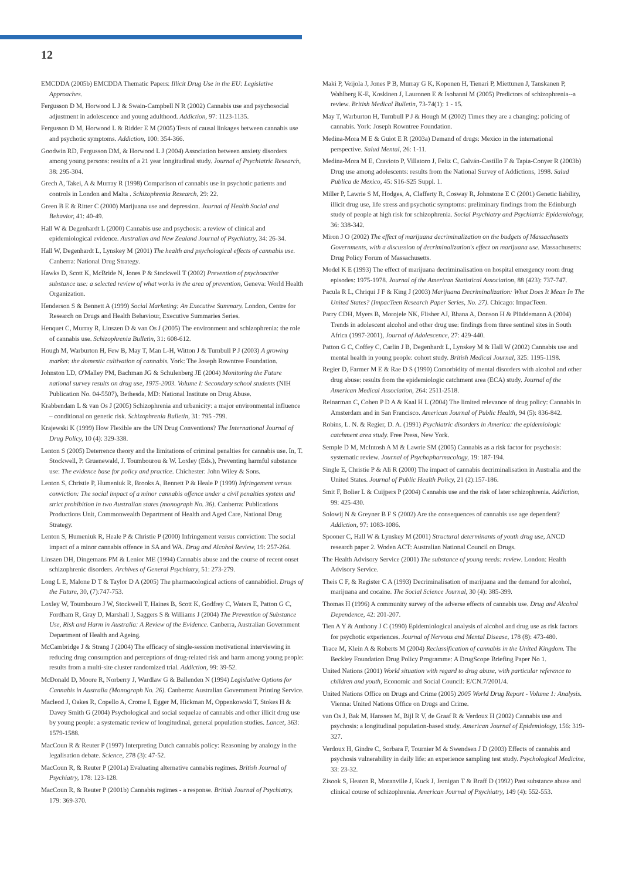12
EMCDDA (2005b) EMCDDA Thematic Papers: Illicit Drug Use in the EU: Legislative Approaches.
Fergusson D M, Horwood L J & Swain-Campbell N R (2002) Cannabis use and psychosocial adjustment in adolescence and young adulthood. Addiction, 97: 1123-1135.
Fergusson D M, Horwood L & Ridder E M (2005) Tests of causal linkages between cannabis use and psychotic symptoms. Addiction, 100: 354-366.
Goodwin RD, Fergusson DM, & Horwood L J (2004) Association between anxiety disorders among young persons: results of a 21 year longitudinal study. Journal of Psychiatric Research, 38: 295-304.
Grech A, Takei, A & Murray R (1998) Comparison of cannabis use in psychotic patients and controls in London and Malta . Schizophrenia Research, 29: 22.
Green B E & Ritter C (2000) Marijuana use and depression. Journal of Health Social and Behavior, 41: 40-49.
Hall W & Degenhardt L (2000) Cannabis use and psychosis: a review of clinical and epidemiological evidence. Australian and New Zealand Journal of Psychiatry, 34: 26-34.
Hall W, Degenhardt L, Lynskey M (2001) The health and psychological effects of cannabis use. Canberra: National Drug Strategy.
Hawks D, Scott K, McBride N, Jones P & Stockwell T (2002) Prevention of psychoactive substance use: a selected review of what works in the area of prevention, Geneva: World Health Organization.
Henderson S & Bennett A (1999) Social Marketing: An Executive Summary. London, Centre for Research on Drugs and Health Behaviour, Executive Summaries Series.
Henquet C, Murray R, Linszen D & van Os J (2005) The environment and schizophrenia: the role of cannabis use. Schizophrenia Bulletin, 31: 608-612.
Hough M, Warburton H, Few B, May T, Man L-H, Witton J & Turnbull P J (2003) A growing market: the domestic cultivation of cannabis. York: The Joseph Rowntree Foundation.
Johnston LD, O'Malley PM, Bachman JG & Schulenberg JE (2004) Monitoring the Future national survey results on drug use, 1975-2003. Volume I: Secondary school students (NIH Publication No. 04-5507), Bethesda, MD: National Institute on Drug Abuse.
Krabbendam L & van Os J (2005) Schizophrenia and urbanicity: a major environmental influence – conditional on genetic risk. Schizophrenia Bulletin, 31: 795 -799.
Krajewski K (1999) How Flexible are the UN Drug Conventions? The International Journal of Drug Policy, 10 (4): 329-338.
Lenton S (2005) Deterrence theory and the limitations of criminal penalties for cannabis use. In, T. Stockwell, P. Gruenewald, J. Toumbourou & W. Loxley (Eds.), Preventing harmful substance use: The evidence base for policy and practice. Chichester: John Wiley & Sons.
Lenton S, Christie P, Humeniuk R, Brooks A, Bennett P & Heale P (1999) Infringement versus conviction: The social impact of a minor cannabis offence under a civil penalties system and strict prohibition in two Australian states (monograph No. 36). Canberra: Publications Productions Unit, Commonwealth Department of Health and Aged Care, National Drug Strategy.
Lenton S, Humeniuk R, Heale P & Christie P (2000) Infringement versus conviction: The social impact of a minor cannabis offence in SA and WA. Drug and Alcohol Review, 19: 257-264.
Linszen DH, Dingemans PM & Lenior ME (1994) Cannabis abuse and the course of recent onset schizophrenic disorders. Archives of General Psychiatry, 51: 273-279.
Long L E, Malone D T & Taylor D A (2005) The pharmacological actions of cannabidiol. Drugs of the Future, 30, (7):747-753.
Loxley W, Toumbouro J W, Stockwell T, Haines B, Scott K, Godfrey C, Waters E, Patton G C, Fordham R, Gray D, Marshall J, Saggers S & Williams J (2004) The Prevention of Substance Use, Risk and Harm in Australia: A Review of the Evidence. Canberra, Australian Government Department of Health and Ageing.
McCambridge J & Strang J (2004) The efficacy of single-session motivational interviewing in reducing drug consumption and perceptions of drug-related risk and harm among young people: results from a multi-site cluster randomized trial. Addiction, 99: 39-52.
McDonald D, Moore R, Norberry J, Wardlaw G & Ballenden N (1994) Legislative Options for Cannabis in Australia (Monograph No. 26). Canberra: Australian Government Printing Service.
Macleod J, Oakes R, Copello A, Crome I, Egger M, Hickman M, Oppenkowski T, Stokes H & Davey Smith G (2004) Psychological and social sequelae of cannabis and other illicit drug use by young people: a systematic review of longitudinal, general population studies. Lancet, 363: 1579-1588.
MacCoun R & Reuter P (1997) Interpreting Dutch cannabis policy: Reasoning by analogy in the legalisation debate. Science, 278 (3): 47-52.
MacCoun R, & Reuter P (2001a) Evaluating alternative cannabis regimes. British Journal of Psychiatry, 178: 123-128.
MacCoun R, & Reuter P (2001b) Cannabis regimes - a response. British Journal of Psychiatry, 179: 369-370.
Maki P, Veijola J, Jones P B, Murray G K, Koponen H, Tienari P, Miettunen J, Tanskanen P, Wahlberg K-E, Koskinen J, Lauronen E & Isohanni M (2005) Predictors of schizophrenia--a review. British Medical Bulletin, 73-74(1): 1 - 15.
May T, Warburton H, Turnbull P J & Hough M (2002) Times they are a changing: policing of cannabis. York: Joseph Rowntree Foundation.
Medina-Mora M E & Guiot E R (2003a) Demand of drugs: Mexico in the international perspective. Salud Mental, 26: 1-11.
Medina-Mora M E, Cravioto P, Villatoro J, Feliz C, Galván-Castillo F & Tapia-Conyer R (2003b) Drug use among adolescents: results from the National Survey of Addictions, 1998. Salud Publica de Mexico, 45: S16-S25 Suppl. 1.
Miller P, Lawrie S M, Hodges, A, Clafferty R, Cosway R, Johnstone E C (2001) Genetic liability, illicit drug use, life stress and psychotic symptoms: preliminary findings from the Edinburgh study of people at high risk for schizophrenia. Social Psychiatry and Psychiatric Epidemiology, 36: 338-342.
Miron J O (2002) The effect of marijuana decriminalization on the budgets of Massachusetts Governments, with a discussion of decriminalization's effect on marijuana use. Massachusetts: Drug Policy Forum of Massachusetts.
Model K E (1993) The effect of marijuana decriminalisation on hospital emergency room drug episodes: 1975-1978. Journal of the American Statistical Association, 88 (423): 737-747.
Pacula R L, Chriqui J F & King J (2003) Marijuana Decriminalization: What Does It Mean In The United States? (ImpacTeen Research Paper Series, No. 27). Chicago: ImpacTeen.
Parry CDH, Myers B, Morojele NK, Flisher AJ, Bhana A, Donson H & Plüddemann A (2004) Trends in adolescent alcohol and other drug use: findings from three sentinel sites in South Africa (1997-2001), Journal of Adolescence, 27: 429-440.
Patton G C, Coffey C, Carlin J B, Degenhardt L, Lynskey M & Hall W (2002) Cannabis use and mental health in young people: cohort study. British Medical Journal, 325: 1195-1198.
Regier D, Farmer M E & Rae D S (1990) Comorbidity of mental disorders with alcohol and other drug abuse: results from the epidemiologic catchment area (ECA) study. Journal of the American Medical Association, 264: 2511-2518.
Reinarman C, Cohen P D A & Kaal H L (2004) The limited relevance of drug policy: Cannabis in Amsterdam and in San Francisco. American Journal of Public Health, 94 (5): 836-842.
Robins, L. N. & Regier, D. A. (1991) Psychiatric disorders in America: the epidemiologic catchment area study. Free Press, New York.
Semple D M, McIntosh A M & Lawrie SM (2005) Cannabis as a risk factor for psychosis: systematic review. Journal of Psychopharmacology, 19: 187-194.
Single E, Christie P & Ali R (2000) The impact of cannabis decriminalisation in Australia and the United States. Journal of Public Health Policy, 21 (2):157-186.
Smit F, Bolier L & Cuijpers P (2004) Cannabis use and the risk of later schizophrenia. Addiction, 99: 425-430.
Solowij N & Greyner B F S (2002) Are the consequences of cannabis use age dependent? Addiction, 97: 1083-1086.
Spooner C, Hall W & Lynskey M (2001) Structural determinants of youth drug use, ANCD research paper 2. Woden ACT: Australian National Council on Drugs.
The Health Advisory Service (2001) The substance of young needs: review. London: Health Advisory Service.
Theis C F, & Register C A (1993) Decriminalisation of marijuana and the demand for alcohol, marijuana and cocaine. The Social Science Journal, 30 (4): 385-399.
Thomas H (1996) A community survey of the adverse effects of cannabis use. Drug and Alcohol Dependence, 42: 201-207.
Tien A Y & Anthony J C (1990) Epidemiological analysis of alcohol and drug use as risk factors for psychotic experiences. Journal of Nervous and Mental Disease, 178 (8): 473-480.
Trace M, Klein A & Roberts M (2004) Reclassification of cannabis in the United Kingdom. The Beckley Foundation Drug Policy Programme: A DrugScope Briefing Paper No 1.
United Nations (2001) World situation with regard to drug abuse, with particular reference to children and youth, Economic and Social Council: E/CN.7/2001/4.
United Nations Office on Drugs and Crime (2005) 2005 World Drug Report - Volume 1: Analysis. Vienna: United Nations Office on Drugs and Crime.
van Os J, Bak M, Hanssen M, Bijl R V, de Graaf R & Verdoux H (2002) Cannabis use and psychosis: a longitudinal population-based study. American Journal of Epidemiology, 156: 319-327.
Verdoux H, Gindre C, Sorbara F, Tournier M & Swendsen J D (2003) Effects of cannabis and psychosis vulnerability in daily life: an experience sampling test study. Psychological Medicine, 33: 23-32.
Zisook S, Heaton R, Moranville J, Kuck J, Jernigan T & Braff D (1992) Past substance abuse and clinical course of schizophrenia. American Journal of Psychiatry, 149 (4): 552-553.